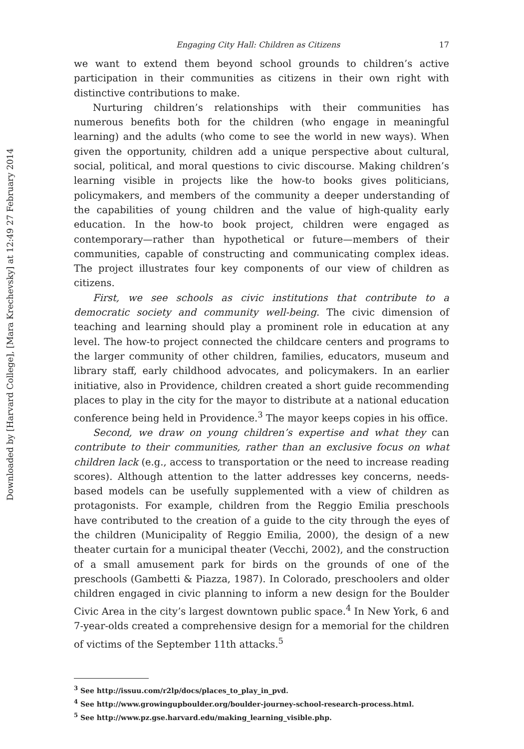Downloaded by [Harvard College], [Mara Krechevsky] at 12:49 27 February 2014
Engaging City Hall: Children as Citizens 17
we want to extend them beyond school grounds to children’s active participation in their communities as citizens in their own right with distinctive contributions to make.
Nurturing children’s relationships with their communities has numerous benefits both for the children (who engage in meaningful learning) and the adults (who come to see the world in new ways). When given the opportunity, children add a unique perspective about cultural, social, political, and moral questions to civic discourse. Making children’s learning visible in projects like the how-to books gives politicians, policymakers, and members of the community a deeper understanding of the capabilities of young children and the value of high-quality early education. In the how-to book project, children were engaged as contemporary—rather than hypothetical or future—members of their communities, capable of constructing and communicating complex ideas. The project illustrates four key components of our view of children as citizens.
First, we see schools as civic institutions that contribute to a democratic society and community well-being. The civic dimension of teaching and learning should play a prominent role in education at any level. The how-to project connected the childcare centers and programs to the larger community of other children, families, educators, museum and library staff, early childhood advocates, and policymakers. In an earlier initiative, also in Providence, children created a short guide recommending places to play in the city for the mayor to distribute at a national education conference being held in Providence.<sup>3</sup> The mayor keeps copies in his office.
Second, we draw on young children’s expertise and what they can contribute to their communities, rather than an exclusive focus on what children lack (e.g., access to transportation or the need to increase reading scores). Although attention to the latter addresses key concerns, needs-based models can be usefully supplemented with a view of children as protagonists. For example, children from the Reggio Emilia preschools have contributed to the creation of a guide to the city through the eyes of the children (Municipality of Reggio Emilia, 2000), the design of a new theater curtain for a municipal theater (Vecchi, 2002), and the construction of a small amusement park for birds on the grounds of one of the preschools (Gambetti & Piazza, 1987). In Colorado, preschoolers and older children engaged in civic planning to inform a new design for the Boulder Civic Area in the city’s largest downtown public space.<sup>4</sup> In New York, 6 and 7-year-olds created a comprehensive design for a memorial for the children of victims of the September 11th attacks.<sup>5</sup>
<sup>3</sup> See http://issuu.com/r2lp/docs/places_to_play_in_pvd.
<sup>4</sup> See http://www.growingupboulder.org/boulder-journey-school-research-process.html.
<sup>5</sup> See http://www.pz.gse.harvard.edu/making_learning_visible.php.